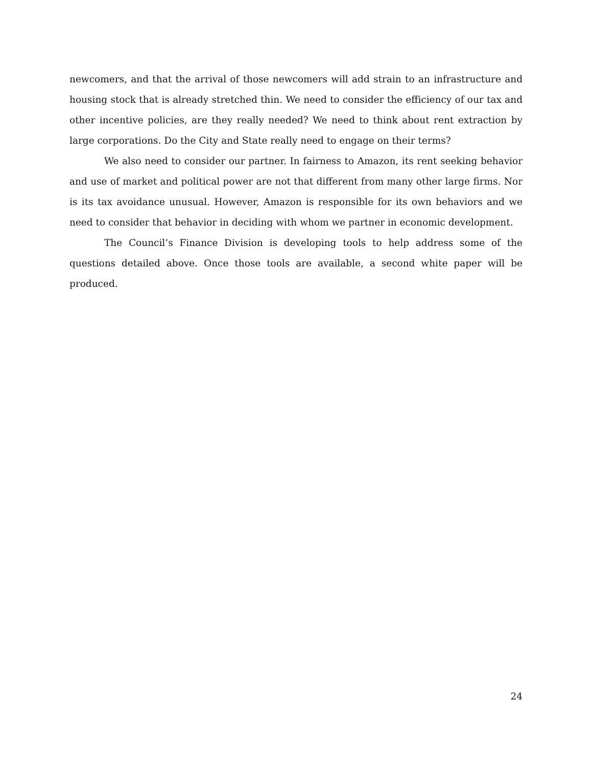newcomers, and that the arrival of those newcomers will add strain to an infrastructure and housing stock that is already stretched thin. We need to consider the efficiency of our tax and other incentive policies, are they really needed? We need to think about rent extraction by large corporations. Do the City and State really need to engage on their terms?
We also need to consider our partner. In fairness to Amazon, its rent seeking behavior and use of market and political power are not that different from many other large firms. Nor is its tax avoidance unusual. However, Amazon is responsible for its own behaviors and we need to consider that behavior in deciding with whom we partner in economic development.
The Council’s Finance Division is developing tools to help address some of the questions detailed above. Once those tools are available, a second white paper will be produced.
24